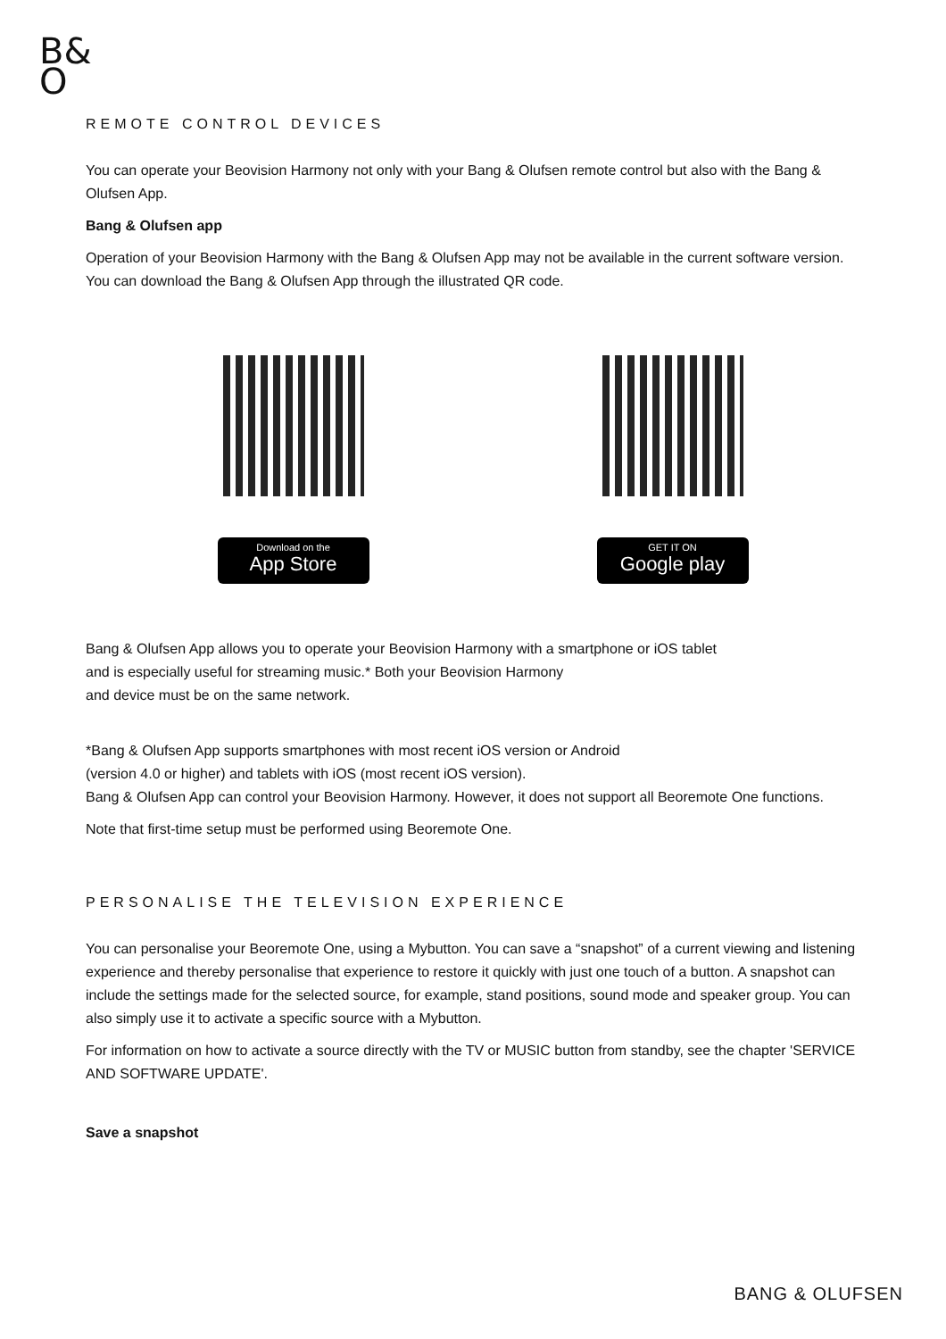B&
O
REMOTE CONTROL DEVICES
You can operate your Beovision Harmony not only with your Bang & Olufsen remote control but also with the Bang & Olufsen App.
Bang & Olufsen app
Operation of your Beovision Harmony with the Bang & Olufsen App may not be available in the current software version.
You can download the Bang & Olufsen App through the illustrated QR code.
Download on the
App Store
GET IT ON
Google play
Bang & Olufsen App allows you to operate your Beovision Harmony with a smartphone or iOS tablet
and is especially useful for streaming music.* Both your Beovision Harmony
and device must be on the same network.
*Bang & Olufsen App supports smartphones with most recent iOS version or Android
(version 4.0 or higher) and tablets with iOS (most recent iOS version).
Bang & Olufsen App can control your Beovision Harmony. However, it does not support all Beoremote One functions.
Note that first-time setup must be performed using Beoremote One.
PERSONALISE THE TELEVISION EXPERIENCE
You can personalise your Beoremote One, using a Mybutton. You can save a “snapshot” of a current viewing and listening experience and thereby personalise that experience to restore it quickly with just one touch of a button. A snapshot can include the settings made for the selected source, for example, stand positions, sound mode and speaker group. You can also simply use it to activate a specific source with a Mybutton.
For information on how to activate a source directly with the TV or MUSIC button from standby, see the chapter 'SERVICE AND SOFTWARE UPDATE'.
Save a snapshot
BANG & OLUFSEN